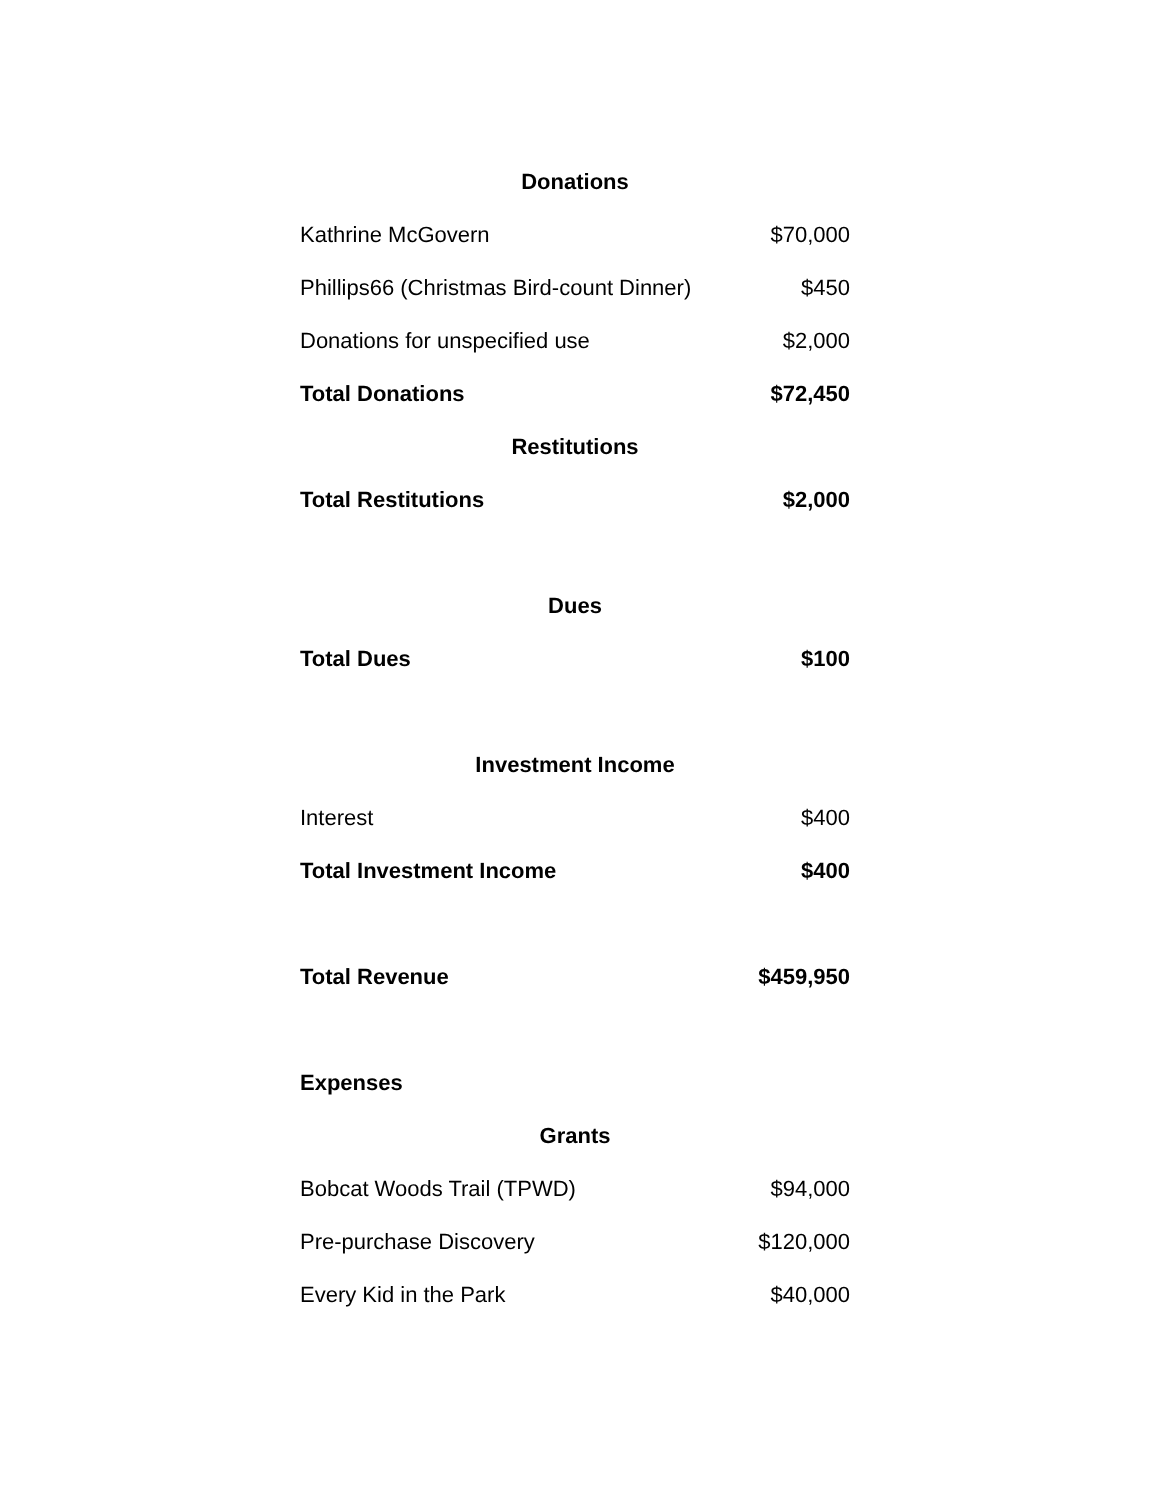| Donations | |
| --- | --- |
| Kathrine McGovern | $70,000 |
| Phillips66 (Christmas Bird-count Dinner) | $450 |
| Donations for unspecified use | $2,000 |
| Total Donations | $72,450 |
| Restitutions | |
| Total Restitutions | $2,000 |
| Dues | |
| Total Dues | $100 |
| Investment Income | |
| Interest | $400 |
| Total Investment Income | $400 |
| Total Revenue | $459,950 |
| Expenses | |
| Grants | |
| Bobcat Woods Trail (TPWD) | $94,000 |
| Pre-purchase Discovery | $120,000 |
| Every Kid in the Park | $40,000 |